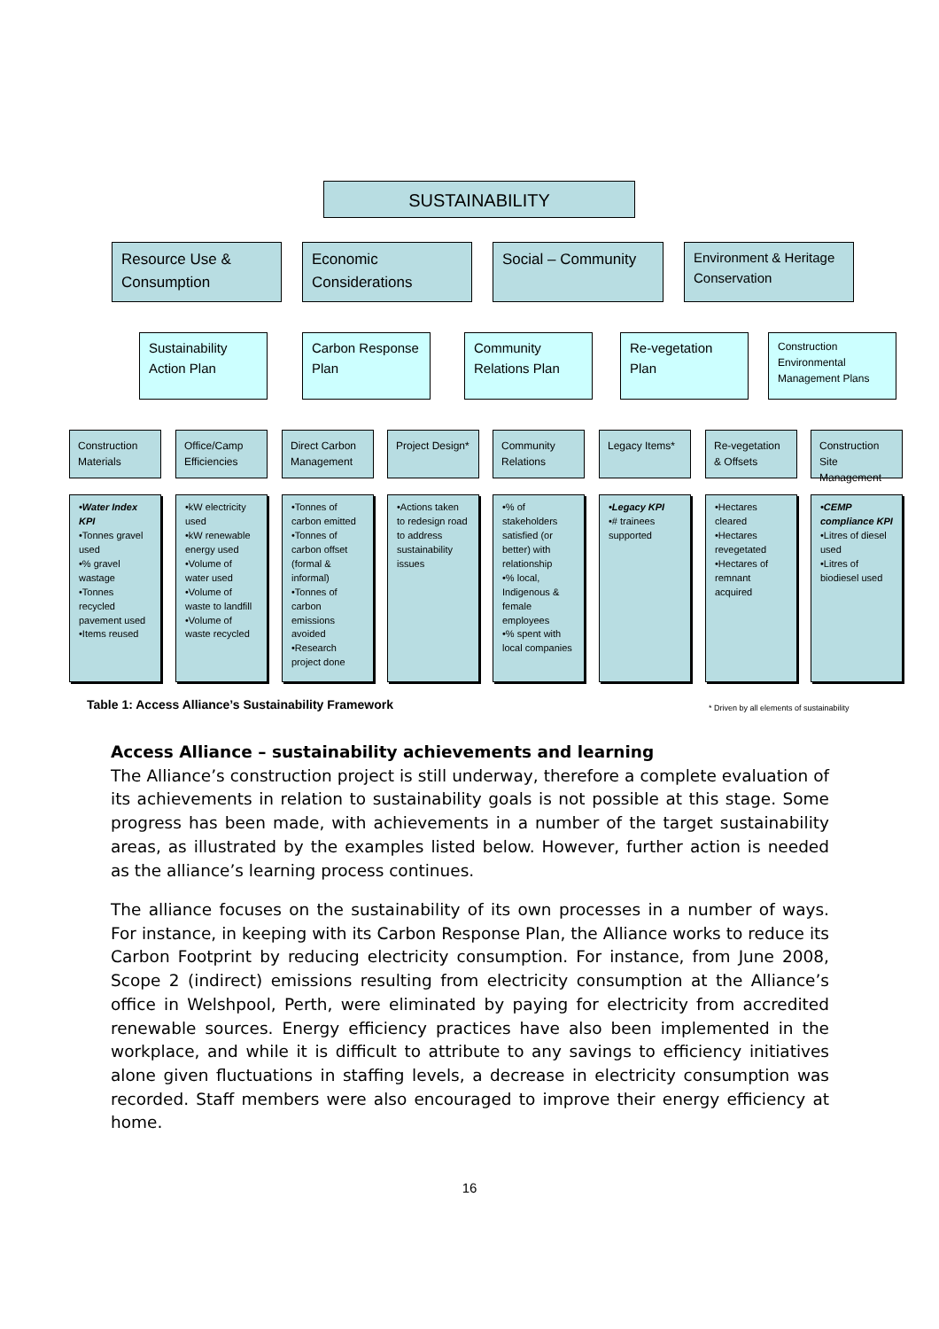SUSTAINABILITY
Resource Use & Consumption
Economic Considerations
Social – Community
Environment & Heritage Conservation
Sustainability Action Plan
Carbon Response Plan
Community Relations Plan
Re-vegetation Plan
Construction Environmental Management Plans
Construction Materials
Office/Camp Efficiencies
Direct Carbon Management
Project Design*
Community Relations
Legacy Items*
Re-vegetation & Offsets
Construction Site Management
•Water Index KPI
•Tonnes gravel used
•% gravel wastage
•Tonnes recycled pavement used
•Items reused
•kW electricity used
•kW renewable energy used
•Volume of water used
•Volume of waste to landfill
•Volume of waste recycled
•Tonnes of carbon emitted
•Tonnes of carbon offset (formal & informal)
•Tonnes of carbon emissions avoided
•Research project done
•Actions taken to redesign road to address sustainability issues
•% of stakeholders satisfied (or better) with relationship
•% local, Indigenous & female employees
•% spent with local companies
•Legacy KPI
•# trainees supported
•Hectares cleared
•Hectares revegetated
•Hectares of remnant acquired
•CEMP compliance KPI
•Litres of diesel used
•Litres of biodiesel used
Table 1: Access Alliance’s Sustainability Framework
* Driven by all elements of sustainability
Access Alliance – sustainability achievements and learning
The Alliance’s construction project is still underway, therefore a complete evaluation of its achievements in relation to sustainability goals is not possible at this stage. Some progress has been made, with achievements in a number of the target sustainability areas, as illustrated by the examples listed below. However, further action is needed as the alliance’s learning process continues.
The alliance focuses on the sustainability of its own processes in a number of ways. For instance, in keeping with its Carbon Response Plan, the Alliance works to reduce its Carbon Footprint by reducing electricity consumption. For instance, from June 2008, Scope 2 (indirect) emissions resulting from electricity consumption at the Alliance’s office in Welshpool, Perth, were eliminated by paying for electricity from accredited renewable sources. Energy efficiency practices have also been implemented in the workplace, and while it is difficult to attribute to any savings to efficiency initiatives alone given fluctuations in staffing levels, a decrease in electricity consumption was recorded. Staff members were also encouraged to improve their energy efficiency at home.
16